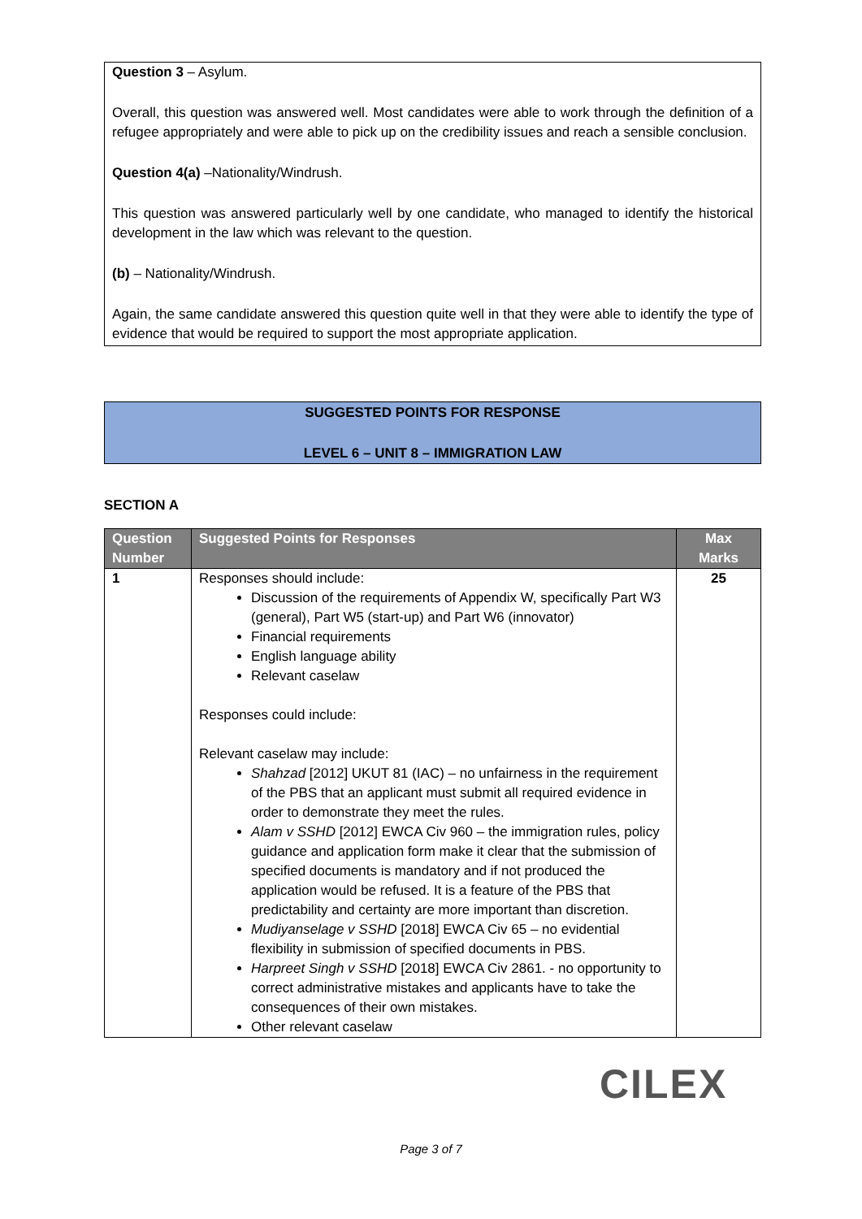Question 3 – Asylum.
Overall, this question was answered well. Most candidates were able to work through the definition of a refugee appropriately and were able to pick up on the credibility issues and reach a sensible conclusion.
Question 4(a) –Nationality/Windrush.
This question was answered particularly well by one candidate, who managed to identify the historical development in the law which was relevant to the question.
(b) – Nationality/Windrush.
Again, the same candidate answered this question quite well in that they were able to identify the type of evidence that would be required to support the most appropriate application.
SUGGESTED POINTS FOR RESPONSE
LEVEL 6 – UNIT 8 – IMMIGRATION LAW
SECTION A
| Question Number | Suggested Points for Responses | Max Marks |
| --- | --- | --- |
| 1 | Responses should include: Discussion of the requirements of Appendix W, specifically Part W3 (general), Part W5 (start-up) and Part W6 (innovator) Financial requirements English language ability Relevant caselaw Responses could include: Relevant caselaw may include: Shahzad [2012] UKUT 81 (IAC) – no unfairness in the requirement of the PBS that an applicant must submit all required evidence in order to demonstrate they meet the rules. Alam v SSHD [2012] EWCA Civ 960 – the immigration rules, policy guidance and application form make it clear that the submission of specified documents is mandatory and if not produced the application would be refused. It is a feature of the PBS that predictability and certainty are more important than discretion. Mudiyanselage v SSHD [2018] EWCA Civ 65 – no evidential flexibility in submission of specified documents in PBS. Harpreet Singh v SSHD [2018] EWCA Civ 2861. - no opportunity to correct administrative mistakes and applicants have to take the consequences of their own mistakes. Other relevant caselaw | 25 |
CILEX
Page 3 of 7